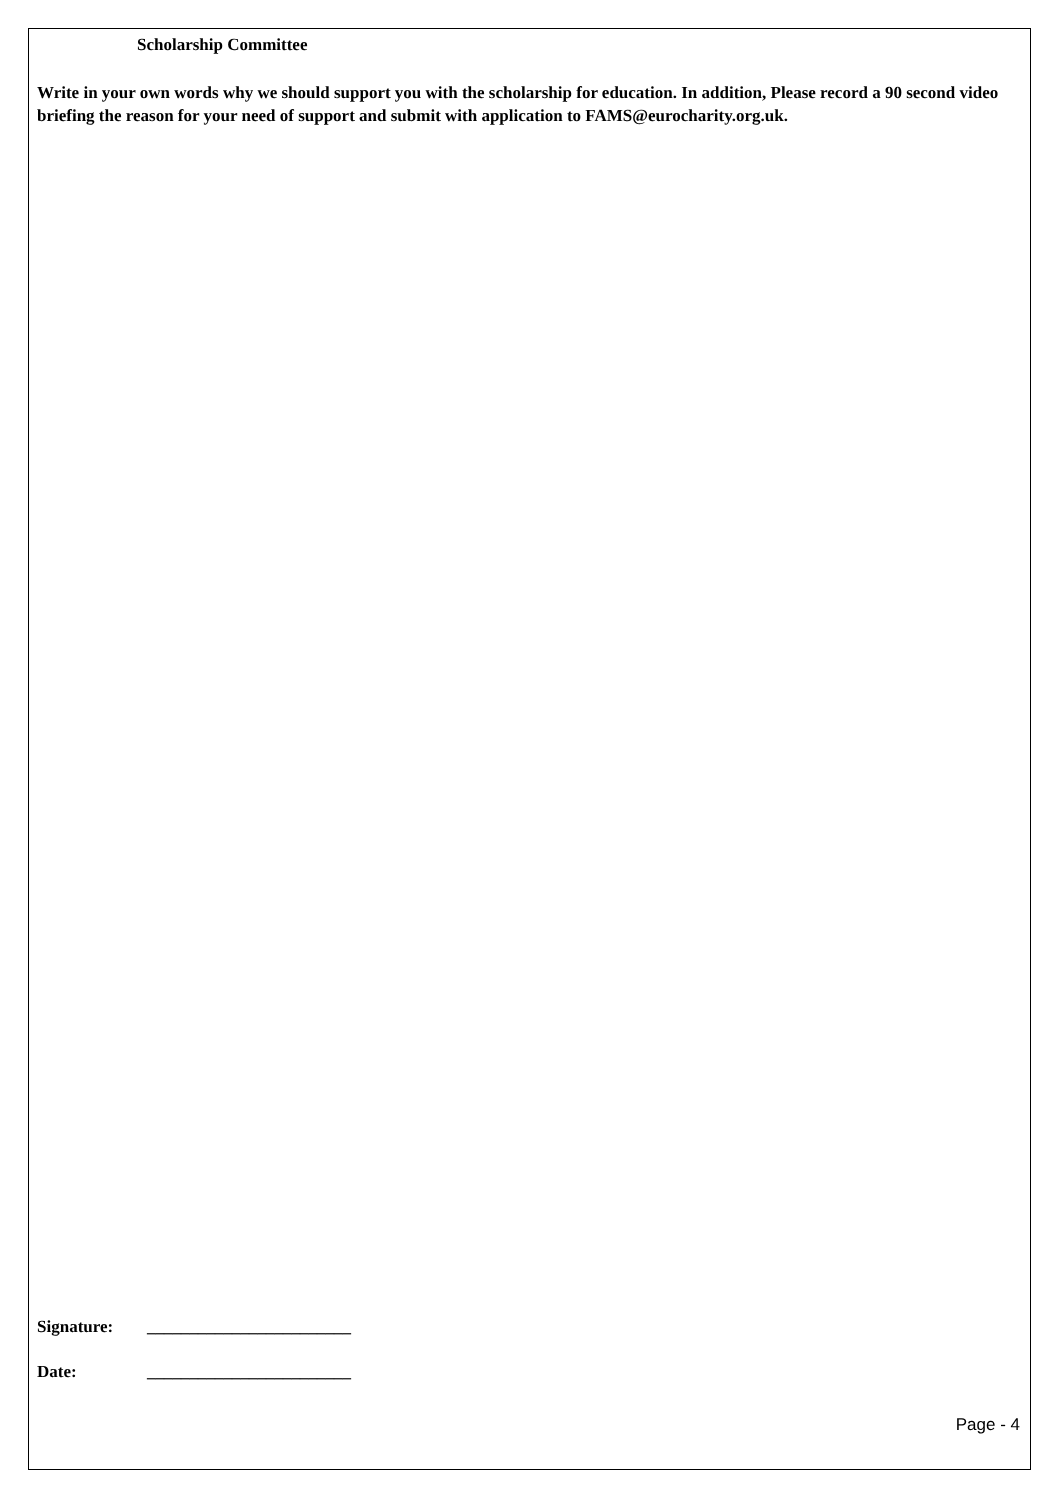Scholarship Committee
Write in your own words why we should support you with the scholarship for education. In addition, Please record a 90 second video briefing the reason for your need of support and submit with application to FAMS@eurocharity.org.uk.
Signature: ________________________
Date: ________________________
Page - 4